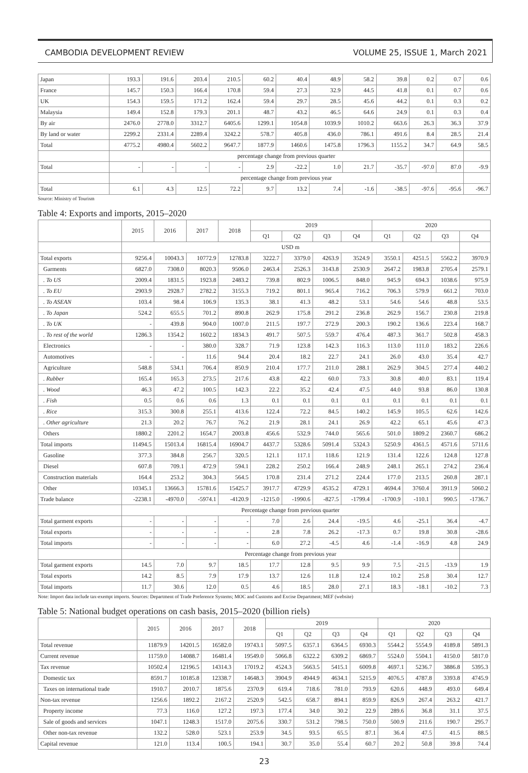CAMBODIA DEVELOPMENT REVIEW VOLUME 25, ISSUE 1, March 2021
| Japan | 193.3 | 191.6 | 203.4 | 210.5 | 60.2 | 40.4 | 48.9 | 58.2 | 39.8 | 0.2 | 0.7 | 0.6 |
| France | 145.7 | 150.3 | 166.4 | 170.8 | 59.4 | 27.3 | 32.9 | 44.5 | 41.8 | 0.1 | 0.7 | 0.6 |
| UK | 154.3 | 159.5 | 171.2 | 162.4 | 59.4 | 29.7 | 28.5 | 45.6 | 44.2 | 0.1 | 0.3 | 0.2 |
| Malaysia | 149.4 | 152.8 | 179.3 | 201.1 | 48.7 | 43.2 | 46.5 | 64.6 | 24.9 | 0.1 | 0.3 | 0.4 |
| By air | 2476.0 | 2778.0 | 3312.7 | 6405.6 | 1299.1 | 1054.8 | 1039.9 | 1010.2 | 663.6 | 26.3 | 36.3 | 37.9 |
| By land or water | 2299.2 | 2331.4 | 2289.4 | 3242.2 | 578.7 | 405.8 | 436.0 | 786.1 | 491.6 | 8.4 | 28.5 | 21.4 |
| Total | 4775.2 | 4980.4 | 5602.2 | 9647.7 | 1877.9 | 1460.6 | 1475.8 | 1796.3 | 1155.2 | 34.7 | 64.9 | 58.5 |
| | percentage change from previous quarter | | | | | | | | | | | |
| Total | - | - | - | - | 2.9 | -22.2 | 1.0 | 21.7 | -35.7 | -97.0 | 87.0 | -9.9 |
| | percentage change from previous year | | | | | | | | | | | |
| Total | 6.1 | 4.3 | 12.5 | 72.2 | 9.7 | 13.2 | 7.4 | -1.6 | -38.5 | -97.6 | -95.6 | -96.7 |
Source: Ministry of Tourism
Table 4: Exports and imports, 2015–2020
| | 2015 | 2016 | 2017 | 2018 | 2019 | | | | 2020 | | | |
| --- | --- | --- | --- | --- | --- | --- | --- | --- | --- | --- | --- | --- |
| | | | | | Q1 | Q2 | Q3 | Q4 | Q1 | Q2 | Q3 | Q4 |
| | USD m | | | | | | | | | | | |
| Total exports | 9256.4 | 10043.3 | 10772.9 | 12783.8 | 3222.7 | 3379.0 | 4263.9 | 3524.9 | 3550.1 | 4251.5 | 5562.2 | 3970.9 |
| Garments | 6827.0 | 7308.0 | 8020.3 | 9506.0 | 2463.4 | 2526.3 | 3143.8 | 2530.9 | 2647.2 | 1983.8 | 2705.4 | 2579.1 |
| . To US | 2009.4 | 1831.5 | 1923.8 | 2483.2 | 739.8 | 802.9 | 1006.5 | 848.0 | 945.9 | 694.3 | 1038.6 | 975.9 |
| . To EU | 2903.9 | 2928.7 | 2782.2 | 3155.3 | 719.2 | 801.1 | 965.4 | 716.2 | 706.3 | 579.9 | 661.2 | 703.0 |
| . To ASEAN | 103.4 | 98.4 | 106.9 | 135.3 | 38.1 | 41.3 | 48.2 | 53.1 | 54.6 | 54.6 | 48.8 | 53.5 |
| . To Japan | 524.2 | 655.5 | 701.2 | 890.8 | 262.9 | 175.8 | 291.2 | 236.8 | 262.9 | 156.7 | 230.8 | 219.8 |
| . To UK | - | 439.8 | 904.0 | 1007.0 | 211.5 | 197.7 | 272.9 | 200.3 | 190.2 | 136.6 | 223.4 | 168.7 |
| . To rest of the world | 1286.3 | 1354.2 | 1602.2 | 1834.3 | 491.7 | 507.5 | 559.7 | 476.4 | 487.3 | 361.7 | 502.8 | 458.3 |
| Electronics | - | - | 380.0 | 328.7 | 71.9 | 123.8 | 142.3 | 116.3 | 113.0 | 111.0 | 183.2 | 226.6 |
| Automotives | - | - | 11.6 | 94.4 | 20.4 | 18.2 | 22.7 | 24.1 | 26.0 | 43.0 | 35.4 | 42.7 |
| Agriculture | 548.8 | 534.1 | 706.4 | 850.9 | 210.4 | 177.7 | 211.0 | 288.1 | 262.9 | 304.5 | 277.4 | 440.2 |
| . Rubber | 165.4 | 165.3 | 273.5 | 217.6 | 43.8 | 42.2 | 60.0 | 73.3 | 30.8 | 40.0 | 83.1 | 119.4 |
| . Wood | 46.3 | 47.2 | 100.5 | 142.3 | 22.2 | 35.2 | 42.4 | 47.5 | 44.0 | 93.8 | 86.0 | 130.8 |
| . Fish | 0.5 | 0.6 | 0.6 | 1.3 | 0.1 | 0.1 | 0.1 | 0.1 | 0.1 | 0.1 | 0.1 | 0.1 |
| . Rice | 315.3 | 300.8 | 255.1 | 413.6 | 122.4 | 72.2 | 84.5 | 140.2 | 145.9 | 105.5 | 62.6 | 142.6 |
| . Other agriculture | 21.3 | 20.2 | 76.7 | 76.2 | 21.9 | 28.1 | 24.1 | 26.9 | 42.2 | 65.1 | 45.6 | 47.3 |
| Others | 1880.2 | 2201.2 | 1654.7 | 2003.8 | 456.6 | 532.9 | 744.0 | 565.6 | 501.0 | 1809.2 | 2360.7 | 686.2 |
| Total imports | 11494.5 | 15013.4 | 16815.4 | 16904.7 | 4437.7 | 5328.6 | 5091.4 | 5324.3 | 5250.9 | 4361.5 | 4571.6 | 5711.6 |
| Gasoline | 377.3 | 384.8 | 256.7 | 320.5 | 121.1 | 117.1 | 118.6 | 121.9 | 131.4 | 122.6 | 124.8 | 127.8 |
| Diesel | 607.8 | 709.1 | 472.9 | 594.1 | 228.2 | 250.2 | 166.4 | 248.9 | 248.1 | 265.1 | 274.2 | 236.4 |
| Construction materials | 164.4 | 253.2 | 304.3 | 564.5 | 170.8 | 231.4 | 271.2 | 224.4 | 177.0 | 213.5 | 260.8 | 287.1 |
| Other | 10345.1 | 13666.3 | 15781.6 | 15425.7 | 3917.7 | 4729.9 | 4535.2 | 4729.1 | 4694.4 | 3760.4 | 3911.9 | 5060.2 |
| Trade balance | -2238.1 | -4970.0 | -5974.1 | -4120.9 | -1215.0 | -1990.6 | -827.5 | -1799.4 | -1700.9 | -110.1 | 990.5 | -1736.7 |
| | Percentage change from previous quarter | | | | | | | | | | | |
| Total garment exports | - | - | - | - | 7.0 | 2.6 | 24.4 | -19.5 | 4.6 | -25.1 | 36.4 | -4.7 |
| Total exports | - | - | - | - | 2.8 | 7.8 | 26.2 | -17.3 | 0.7 | 19.8 | 30.8 | -28.6 |
| Total imports | - | - | - | - | 6.0 | 27.2 | -4.5 | 4.6 | -1.4 | -16.9 | 4.8 | 24.9 |
| | Percentage change from previous year | | | | | | | | | | | |
| Total garment exports | 14.5 | 7.0 | 9.7 | 18.5 | 17.7 | 12.8 | 9.5 | 9.9 | 7.5 | -21.5 | -13.9 | 1.9 |
| Total exports | 14.2 | 8.5 | 7.9 | 17.9 | 13.7 | 12.6 | 11.8 | 12.4 | 10.2 | 25.8 | 30.4 | 12.7 |
| Total imports | 11.7 | 30.6 | 12.0 | 0.5 | 4.6 | 18.5 | 28.0 | 27.1 | 18.3 | -18.1 | -10.2 | 7.3 |
Note: Import data include tax-exempt imports. Sources: Department of Trade Preference Systems; MOC and Customs and Excise Department; MEF (website)
Table 5: National budget operations on cash basis, 2015–2020 (billion riels)
| | 2015 | 2016 | 2017 | 2018 | 2019 | | | | 2020 | | | |
| --- | --- | --- | --- | --- | --- | --- | --- | --- | --- | --- | --- | --- |
| | | | | | Q1 | Q2 | Q3 | Q4 | Q1 | Q2 | Q3 | Q4 |
| Total revenue | 11879.9 | 14201.5 | 16582.0 | 19743.1 | 5097.5 | 6357.1 | 6364.5 | 6930.3 | 5544.2 | 5554.9 | 4189.8 | 5891.3 |
| Current revenue | 11759.0 | 14088.7 | 16481.4 | 19549.0 | 5066.8 | 6322.2 | 6309.2 | 6869.7 | 5524.0 | 5504.1 | 4150.0 | 5817.0 |
| Tax revenue | 10502.4 | 12196.5 | 14314.3 | 17019.2 | 4524.3 | 5663.5 | 5415.1 | 6009.8 | 4697.1 | 5236.7 | 3886.8 | 5395.3 |
| Domestic tax | 8591.7 | 10185.8 | 12338.7 | 14648.3 | 3904.9 | 4944.9 | 4634.1 | 5215.9 | 4076.5 | 4787.8 | 3393.8 | 4745.9 |
| Taxes on international trade | 1910.7 | 2010.7 | 1875.6 | 2370.9 | 619.4 | 718.6 | 781.0 | 793.9 | 620.6 | 448.9 | 493.0 | 649.4 |
| Non-tax revenue | 1256.6 | 1892.2 | 2167.2 | 2520.9 | 542.5 | 658.7 | 894.1 | 859.9 | 826.9 | 267.4 | 263.2 | 421.7 |
| Property income | 77.3 | 116.0 | 127.2 | 197.3 | 177.4 | 34.0 | 30.2 | 22.9 | 289.6 | 36.8 | 31.1 | 37.5 |
| Sale of goods and services | 1047.1 | 1248.3 | 1517.0 | 2075.6 | 330.7 | 531.2 | 798.5 | 750.0 | 500.9 | 211.6 | 190.7 | 295.7 |
| Other non-tax revenue | 132.2 | 528.0 | 523.1 | 253.9 | 34.5 | 93.5 | 65.5 | 87.1 | 36.4 | 47.5 | 41.5 | 88.5 |
| Capital revenue | 121.0 | 113.4 | 100.5 | 194.1 | 30.7 | 35.0 | 55.4 | 60.7 | 20.2 | 50.8 | 39.8 | 74.4 |
23